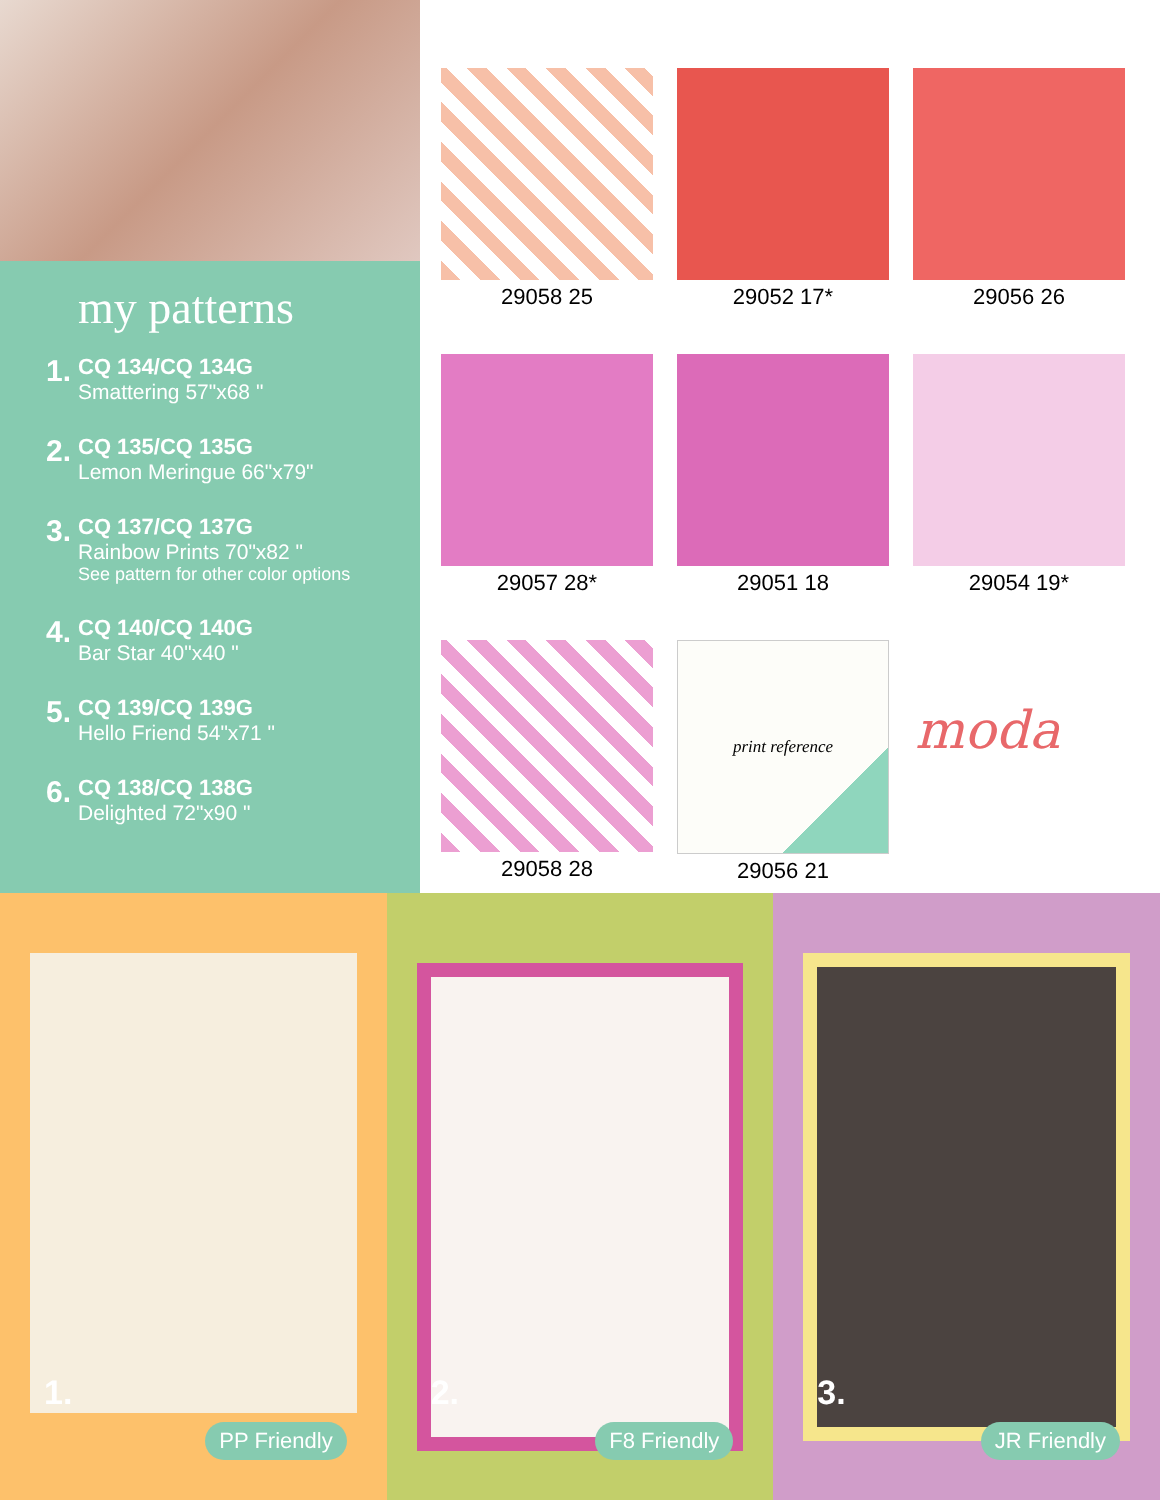my patterns
1.
CQ 134/CQ 134G
Smattering 57"x68 "
2.
CQ 135/CQ 135G
Lemon Meringue 66"x79"
3.
CQ 137/CQ 137G
Rainbow Prints 70"x82 "
See pattern for other color options
4.
CQ 140/CQ 140G
Bar Star 40"x40 "
5.
CQ 139/CQ 139G
Hello Friend 54"x71 "
6.
CQ 138/CQ 138G
Delighted 72"x90 "
29058 25
29052 17*
29056 26
29057 28*
29051 18
29054 19*
29058 28
print reference
29056 21
moda
1.
PP Friendly
2.
F8 Friendly
3.
JR Friendly